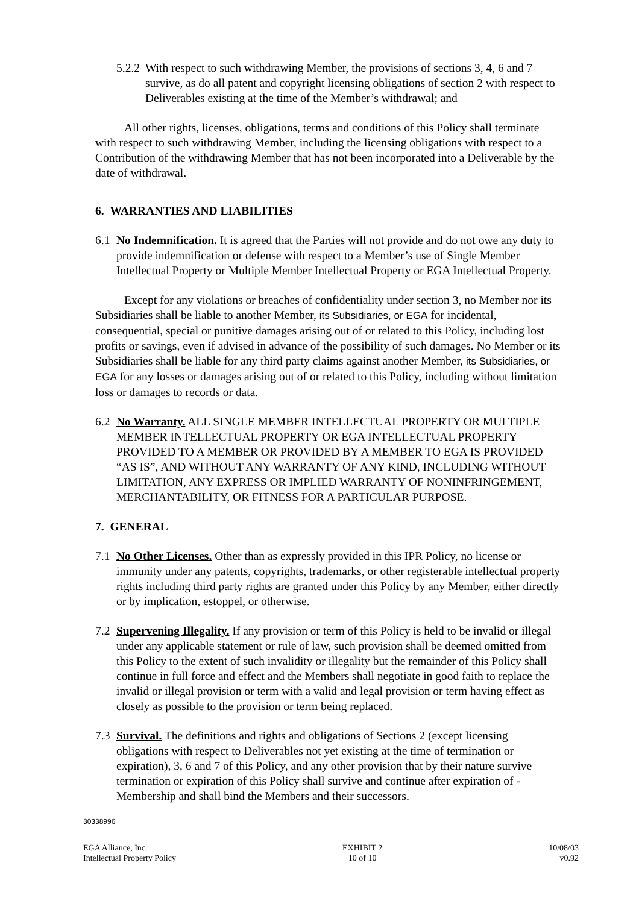5.2.2 With respect to such withdrawing Member, the provisions of sections 3, 4, 6 and 7 survive, as do all patent and copyright licensing obligations of section 2 with respect to Deliverables existing at the time of the Member’s withdrawal; and
All other rights, licenses, obligations, terms and conditions of this Policy shall terminate with respect to such withdrawing Member, including the licensing obligations with respect to a Contribution of the withdrawing Member that has not been incorporated into a Deliverable by the date of withdrawal.
6. WARRANTIES AND LIABILITIES
6.1 No Indemnification. It is agreed that the Parties will not provide and do not owe any duty to provide indemnification or defense with respect to a Member’s use of Single Member Intellectual Property or Multiple Member Intellectual Property or EGA Intellectual Property.
Except for any violations or breaches of confidentiality under section 3, no Member nor its Subsidiaries shall be liable to another Member, its Subsidiaries, or EGA for incidental, consequential, special or punitive damages arising out of or related to this Policy, including lost profits or savings, even if advised in advance of the possibility of such damages. No Member or its Subsidiaries shall be liable for any third party claims against another Member, its Subsidiaries, or EGA for any losses or damages arising out of or related to this Policy, including without limitation loss or damages to records or data.
6.2 No Warranty. ALL SINGLE MEMBER INTELLECTUAL PROPERTY OR MULTIPLE MEMBER INTELLECTUAL PROPERTY OR EGA INTELLECTUAL PROPERTY PROVIDED TO A MEMBER OR PROVIDED BY A MEMBER TO EGA IS PROVIDED “AS IS”, AND WITHOUT ANY WARRANTY OF ANY KIND, INCLUDING WITHOUT LIMITATION, ANY EXPRESS OR IMPLIED WARRANTY OF NONINFRINGEMENT, MERCHANTABILITY, OR FITNESS FOR A PARTICULAR PURPOSE.
7. GENERAL
7.1 No Other Licenses. Other than as expressly provided in this IPR Policy, no license or immunity under any patents, copyrights, trademarks, or other registerable intellectual property rights including third party rights are granted under this Policy by any Member, either directly or by implication, estoppel, or otherwise.
7.2 Supervening Illegality. If any provision or term of this Policy is held to be invalid or illegal under any applicable statement or rule of law, such provision shall be deemed omitted from this Policy to the extent of such invalidity or illegality but the remainder of this Policy shall continue in full force and effect and the Members shall negotiate in good faith to replace the invalid or illegal provision or term with a valid and legal provision or term having effect as closely as possible to the provision or term being replaced.
7.3 Survival. The definitions and rights and obligations of Sections 2 (except licensing obligations with respect to Deliverables not yet existing at the time of termination or expiration), 3, 6 and 7 of this Policy, and any other provision that by their nature survive termination or expiration of this Policy shall survive and continue after expiration of -Membership and shall bind the Members and their successors.
30338996
EGA Alliance, Inc.
Intellectual Property Policy
EXHIBIT 2
10 of 10
10/08/03
v0.92